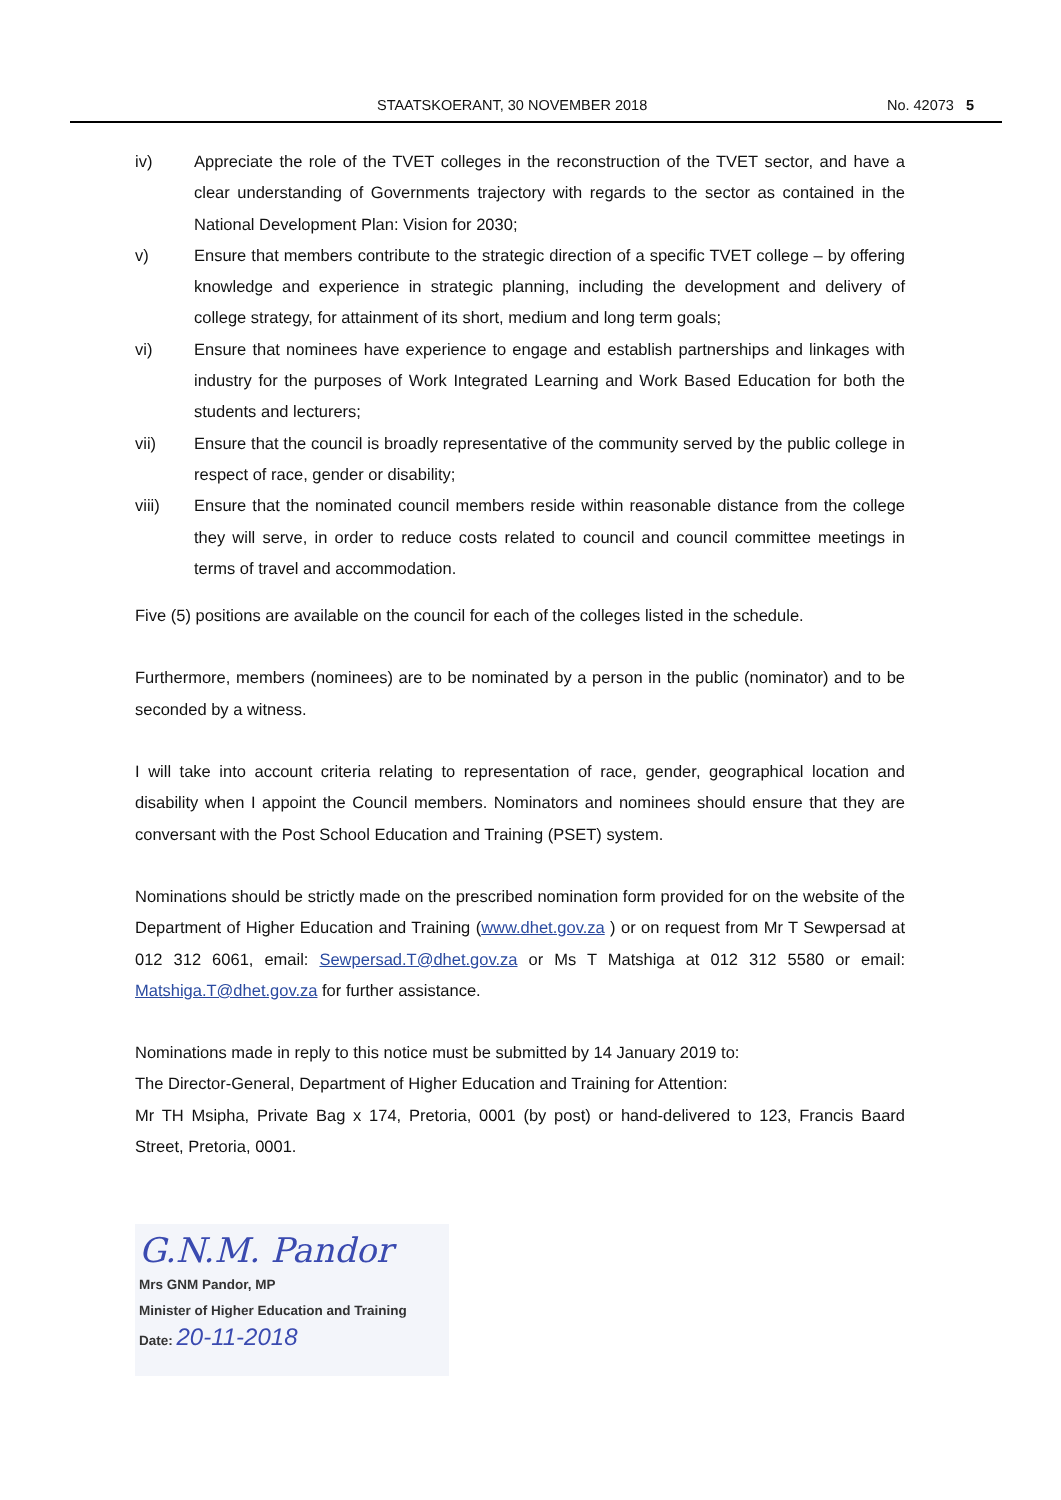STAATSKOERANT, 30 NOVEMBER 2018 No. 42073 5
iv) Appreciate the role of the TVET colleges in the reconstruction of the TVET sector, and have a clear understanding of Governments trajectory with regards to the sector as contained in the National Development Plan: Vision for 2030;
v) Ensure that members contribute to the strategic direction of a specific TVET college – by offering knowledge and experience in strategic planning, including the development and delivery of college strategy, for attainment of its short, medium and long term goals;
vi) Ensure that nominees have experience to engage and establish partnerships and linkages with industry for the purposes of Work Integrated Learning and Work Based Education for both the students and lecturers;
vii) Ensure that the council is broadly representative of the community served by the public college in respect of race, gender or disability;
viii) Ensure that the nominated council members reside within reasonable distance from the college they will serve, in order to reduce costs related to council and council committee meetings in terms of travel and accommodation.
Five (5) positions are available on the council for each of the colleges listed in the schedule.
Furthermore, members (nominees) are to be nominated by a person in the public (nominator) and to be seconded by a witness.
I will take into account criteria relating to representation of race, gender, geographical location and disability when I appoint the Council members. Nominators and nominees should ensure that they are conversant with the Post School Education and Training (PSET) system.
Nominations should be strictly made on the prescribed nomination form provided for on the website of the Department of Higher Education and Training (www.dhet.gov.za ) or on request from Mr T Sewpersad at 012 312 6061, email: Sewpersad.T@dhet.gov.za or Ms T Matshiga at 012 312 5580 or email: Matshiga.T@dhet.gov.za for further assistance.
Nominations made in reply to this notice must be submitted by 14 January 2019 to:
The Director-General, Department of Higher Education and Training for Attention:
Mr TH Msipha, Private Bag x 174, Pretoria, 0001 (by post) or hand-delivered to 123, Francis Baard Street, Pretoria, 0001.
G.N.M. Pandor
Mrs GNM Pandor, MP
Minister of Higher Education and Training
Date: 20-11-2018